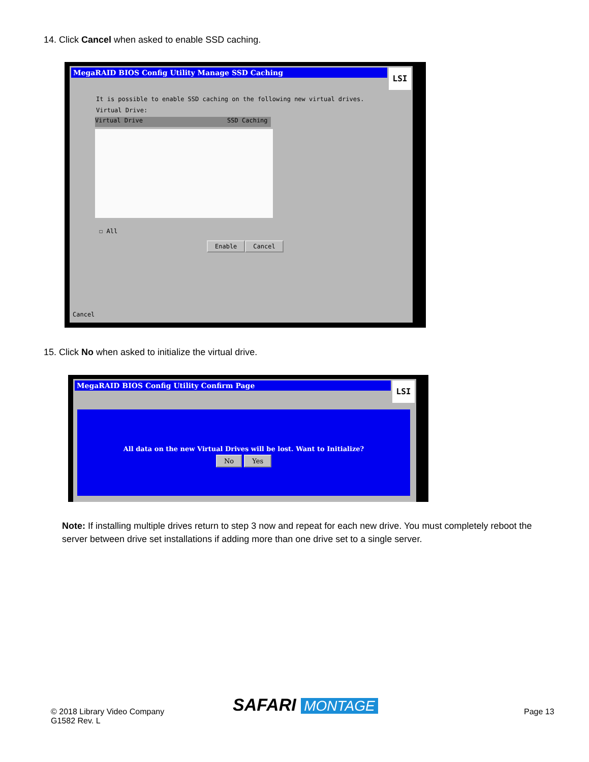14. Click Cancel when asked to enable SSD caching.
MegaRAID BIOS Config Utility Manage SSD Caching
LSI
It is possible to enable SSD caching on the following new virtual drives.
Virtual Drive:
Virtual Drive SSD Caching
☐ All
Enable Cancel
Cancel
15. Click No when asked to initialize the virtual drive.
MegaRAID BIOS Config Utility Confirm Page
LSI
All data on the new Virtual Drives will be lost. Want to Initialize?
No Yes
Note: If installing multiple drives return to step 3 now and repeat for each new drive. You must completely reboot the server between drive set installations if adding more than one drive set to a single server.
© 2018 Library Video Company
G1582 Rev. L
SAFARI MONTAGE Page 13